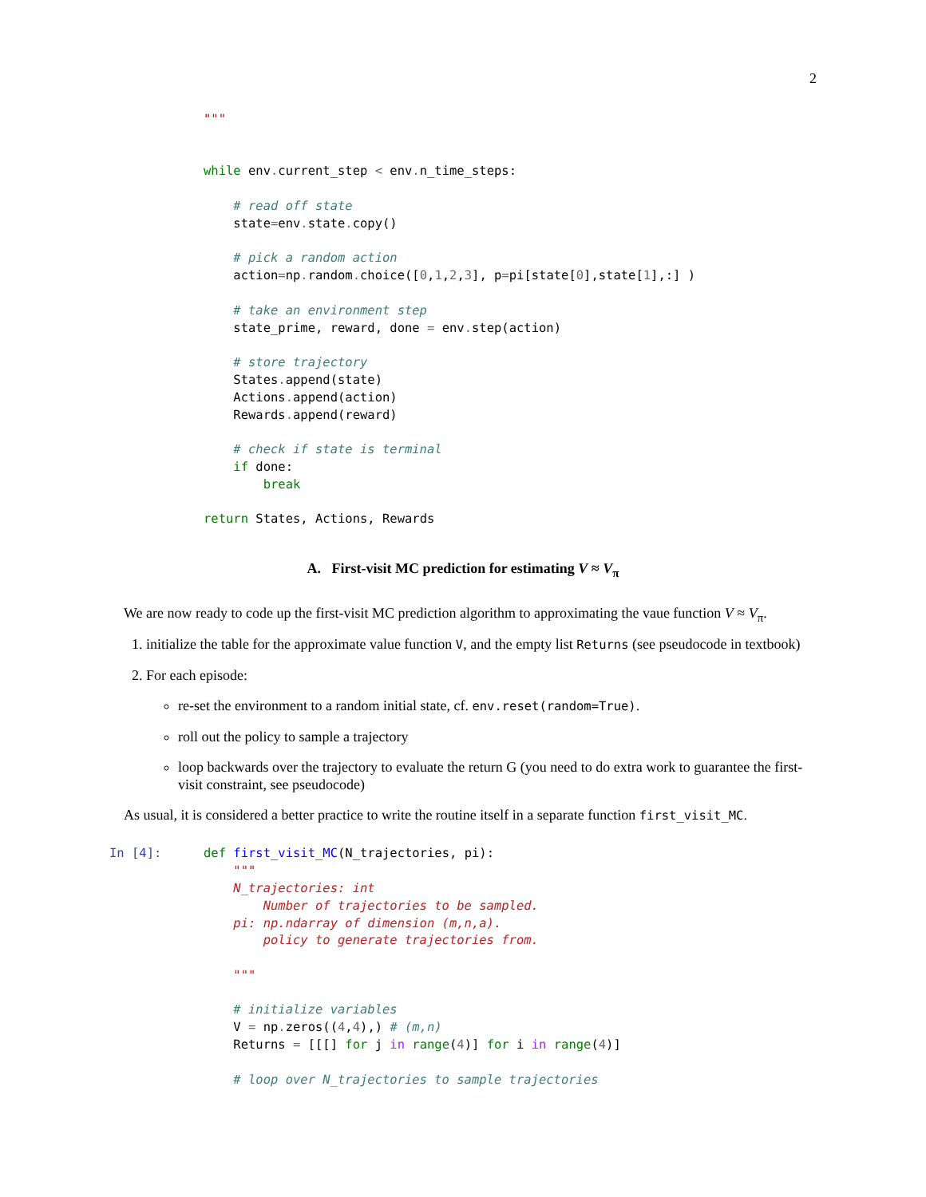2
"""


while env. current_step < env. n_time_steps:

    # read off state
    state=env. state. copy()

    # pick a random action
    action=np. random. choice([0,1,2,3], p=pi[state[0],state[1],:] )

    # take an environment step
    state_prime, reward, done = env. step(action)

    # store trajectory
    States. append(state)
    Actions. append(action)
    Rewards. append(reward)

    # check if state is terminal
    if done:
        break

return States, Actions, Rewards
A. First-visit MC prediction for estimating V ≈ V<sub>π</sub>
We are now ready to code up the first-visit MC prediction algorithm to approximating the vaue function V ≈ V<sub>π</sub>.
1. initialize the table for the approximate value function V, and the empty list Returns (see pseudocode in textbook)
2. For each episode:
re-set the environment to a random initial state, cf. env.reset(random=True).
roll out the policy to sample a trajectory
loop backwards over the trajectory to evaluate the return G (you need to do extra work to guarantee the first-visit constraint, see pseudocode)
As usual, it is considered a better practice to write the routine itself in a separate function first_visit_MC.
In [4]: 
def first_visit_MC(N_trajectories, pi):
    """
    N_trajectories: int
        Number of trajectories to be sampled.
    pi: np.ndarray of dimension (m,n,a).
        policy to generate trajectories from.

    """

    # initialize variables
    V = np. zeros((4,4),) # (m,n)
    Returns = [[[] for j in range(4)] for i in range(4)]

    # loop over N_trajectories to sample trajectories